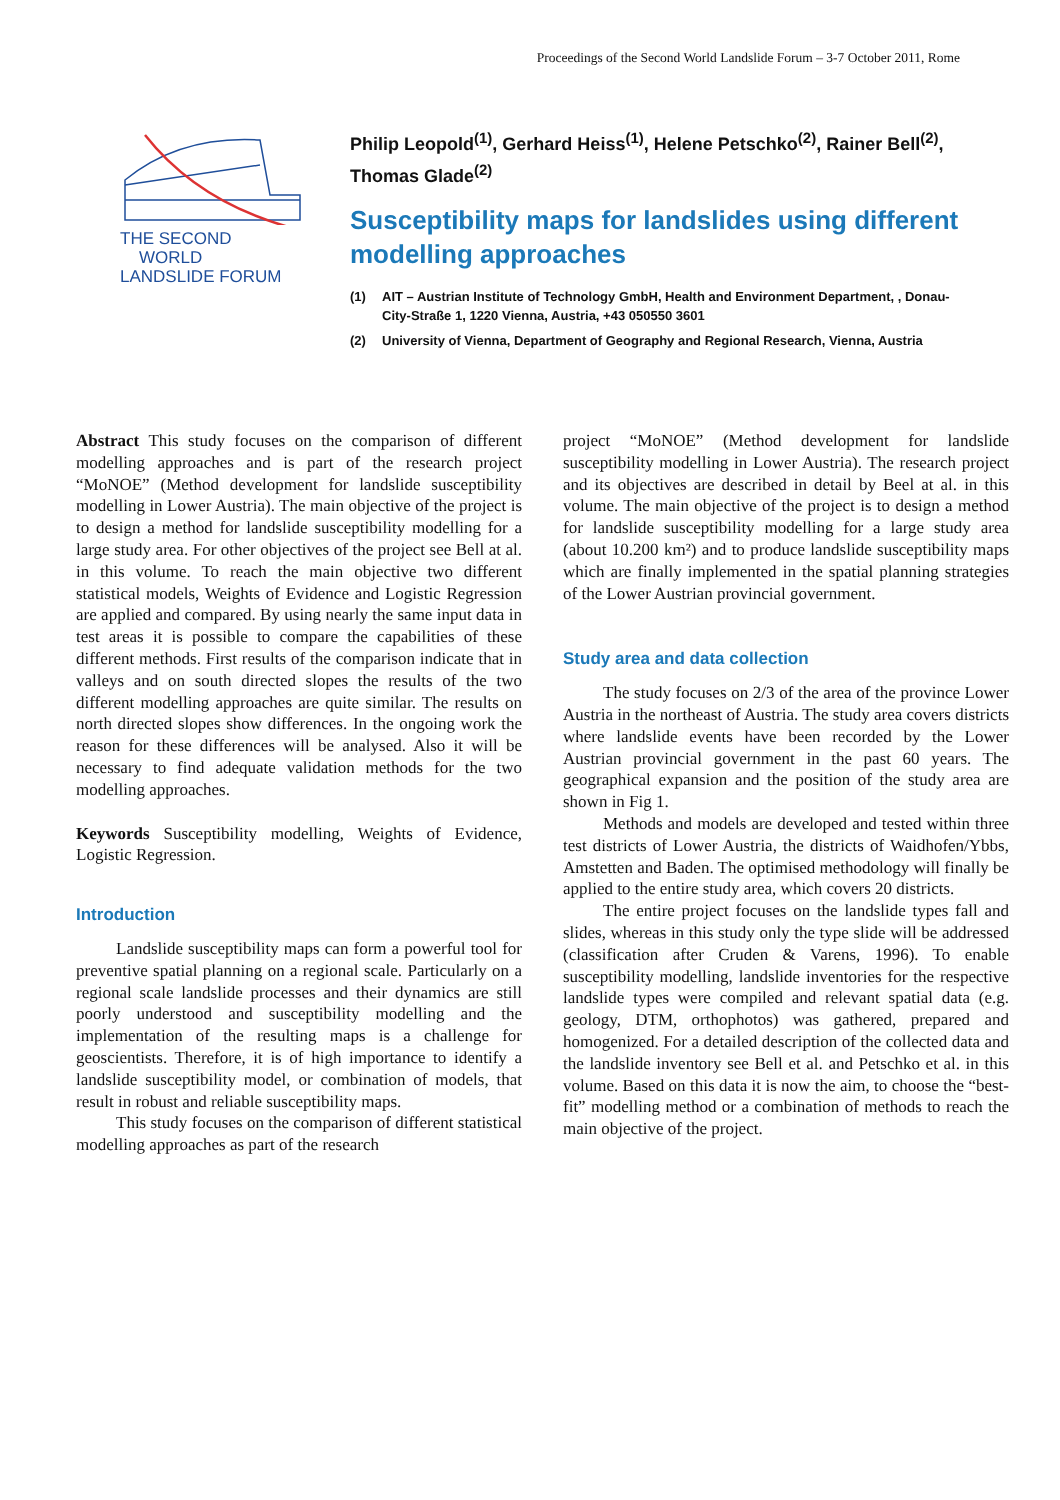Proceedings of the Second World Landslide Forum – 3-7 October 2011, Rome
THE SECOND
WORLD
LANDSLIDE FORUM
Philip Leopold<sup>(1)</sup>, Gerhard Heiss<sup>(1)</sup>, Helene Petschko<sup>(2)</sup>, Rainer Bell<sup>(2)</sup>, Thomas Glade<sup>(2)</sup>
Susceptibility maps for landslides using different modelling approaches
(1) AIT – Austrian Institute of Technology GmbH, Health and Environment Department, , Donau-City-Straße 1, 1220 Vienna, Austria, +43 050550 3601
(2) University of Vienna, Department of Geography and Regional Research, Vienna, Austria
Abstract This study focuses on the comparison of different modelling approaches and is part of the research project “MoNOE” (Method development for landslide susceptibility modelling in Lower Austria). The main objective of the project is to design a method for landslide susceptibility modelling for a large study area. For other objectives of the project see Bell at al. in this volume. To reach the main objective two different statistical models, Weights of Evidence and Logistic Regression are applied and compared. By using nearly the same input data in test areas it is possible to compare the capabilities of these different methods. First results of the comparison indicate that in valleys and on south directed slopes the results of the two different modelling approaches are quite similar. The results on north directed slopes show differences. In the ongoing work the reason for these differences will be analysed. Also it will be necessary to find adequate validation methods for the two modelling approaches.
Keywords Susceptibility modelling, Weights of Evidence, Logistic Regression.
Introduction
Landslide susceptibility maps can form a powerful tool for preventive spatial planning on a regional scale. Particularly on a regional scale landslide processes and their dynamics are still poorly understood and susceptibility modelling and the implementation of the resulting maps is a challenge for geoscientists. Therefore, it is of high importance to identify a landslide susceptibility model, or combination of models, that result in robust and reliable susceptibility maps.
This study focuses on the comparison of different statistical modelling approaches as part of the research
project “MoNOE” (Method development for landslide susceptibility modelling in Lower Austria). The research project and its objectives are described in detail by Beel at al. in this volume. The main objective of the project is to design a method for landslide susceptibility modelling for a large study area (about 10.200 km²) and to produce landslide susceptibility maps which are finally implemented in the spatial planning strategies of the Lower Austrian provincial government.
Study area and data collection
The study focuses on 2/3 of the area of the province Lower Austria in the northeast of Austria. The study area covers districts where landslide events have been recorded by the Lower Austrian provincial government in the past 60 years. The geographical expansion and the position of the study area are shown in Fig 1.
Methods and models are developed and tested within three test districts of Lower Austria, the districts of Waidhofen/Ybbs, Amstetten and Baden. The optimised methodology will finally be applied to the entire study area, which covers 20 districts.
The entire project focuses on the landslide types fall and slides, whereas in this study only the type slide will be addressed (classification after Cruden & Varens, 1996). To enable susceptibility modelling, landslide inventories for the respective landslide types were compiled and relevant spatial data (e.g. geology, DTM, orthophotos) was gathered, prepared and homogenized. For a detailed description of the collected data and the landslide inventory see Bell et al. and Petschko et al. in this volume. Based on this data it is now the aim, to choose the “best-fit” modelling method or a combination of methods to reach the main objective of the project.